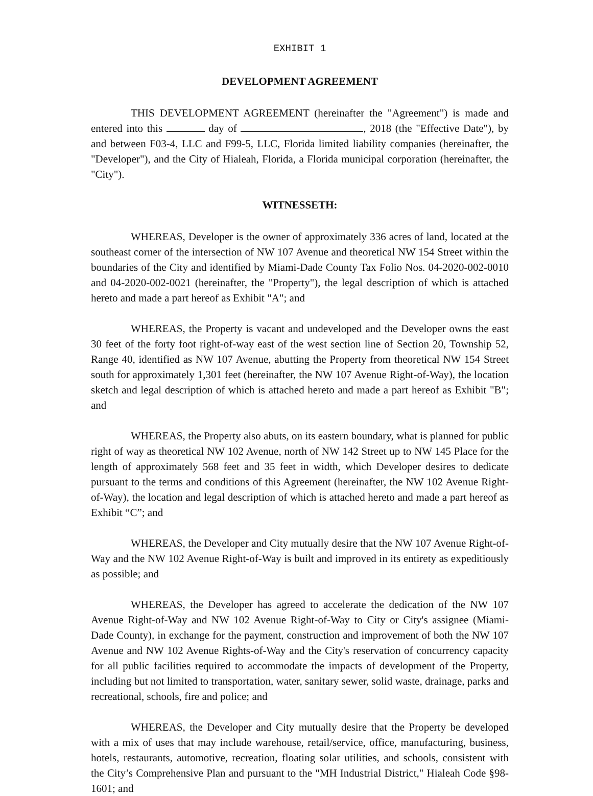EXHIBIT 1
DEVELOPMENT AGREEMENT
THIS DEVELOPMENT AGREEMENT (hereinafter the "Agreement") is made and entered into this day of , 2018 (the "Effective Date"), by and between F03-4, LLC and F99-5, LLC, Florida limited liability companies (hereinafter, the "Developer"), and the City of Hialeah, Florida, a Florida municipal corporation (hereinafter, the "City").
WITNESSETH:
WHEREAS, Developer is the owner of approximately 336 acres of land, located at the southeast corner of the intersection of NW 107 Avenue and theoretical NW 154 Street within the boundaries of the City and identified by Miami-Dade County Tax Folio Nos. 04-2020-002-0010 and 04-2020-002-0021 (hereinafter, the "Property"), the legal description of which is attached hereto and made a part hereof as Exhibit "A"; and
WHEREAS, the Property is vacant and undeveloped and the Developer owns the east 30 feet of the forty foot right-of-way east of the west section line of Section 20, Township 52, Range 40, identified as NW 107 Avenue, abutting the Property from theoretical NW 154 Street south for approximately 1,301 feet (hereinafter, the NW 107 Avenue Right-of-Way), the location sketch and legal description of which is attached hereto and made a part hereof as Exhibit "B"; and
WHEREAS, the Property also abuts, on its eastern boundary, what is planned for public right of way as theoretical NW 102 Avenue, north of NW 142 Street up to NW 145 Place for the length of approximately 568 feet and 35 feet in width, which Developer desires to dedicate pursuant to the terms and conditions of this Agreement (hereinafter, the NW 102 Avenue Right-of-Way), the location and legal description of which is attached hereto and made a part hereof as Exhibit “C”; and
WHEREAS, the Developer and City mutually desire that the NW 107 Avenue Right-of-Way and the NW 102 Avenue Right-of-Way is built and improved in its entirety as expeditiously as possible; and
WHEREAS, the Developer has agreed to accelerate the dedication of the NW 107 Avenue Right-of-Way and NW 102 Avenue Right-of-Way to City or City's assignee (Miami-Dade County), in exchange for the payment, construction and improvement of both the NW 107 Avenue and NW 102 Avenue Rights-of-Way and the City's reservation of concurrency capacity for all public facilities required to accommodate the impacts of development of the Property, including but not limited to transportation, water, sanitary sewer, solid waste, drainage, parks and recreational, schools, fire and police; and
WHEREAS, the Developer and City mutually desire that the Property be developed with a mix of uses that may include warehouse, retail/service, office, manufacturing, business, hotels, restaurants, automotive, recreation, floating solar utilities, and schools, consistent with the City’s Comprehensive Plan and pursuant to the "MH Industrial District," Hialeah Code §98-1601; and